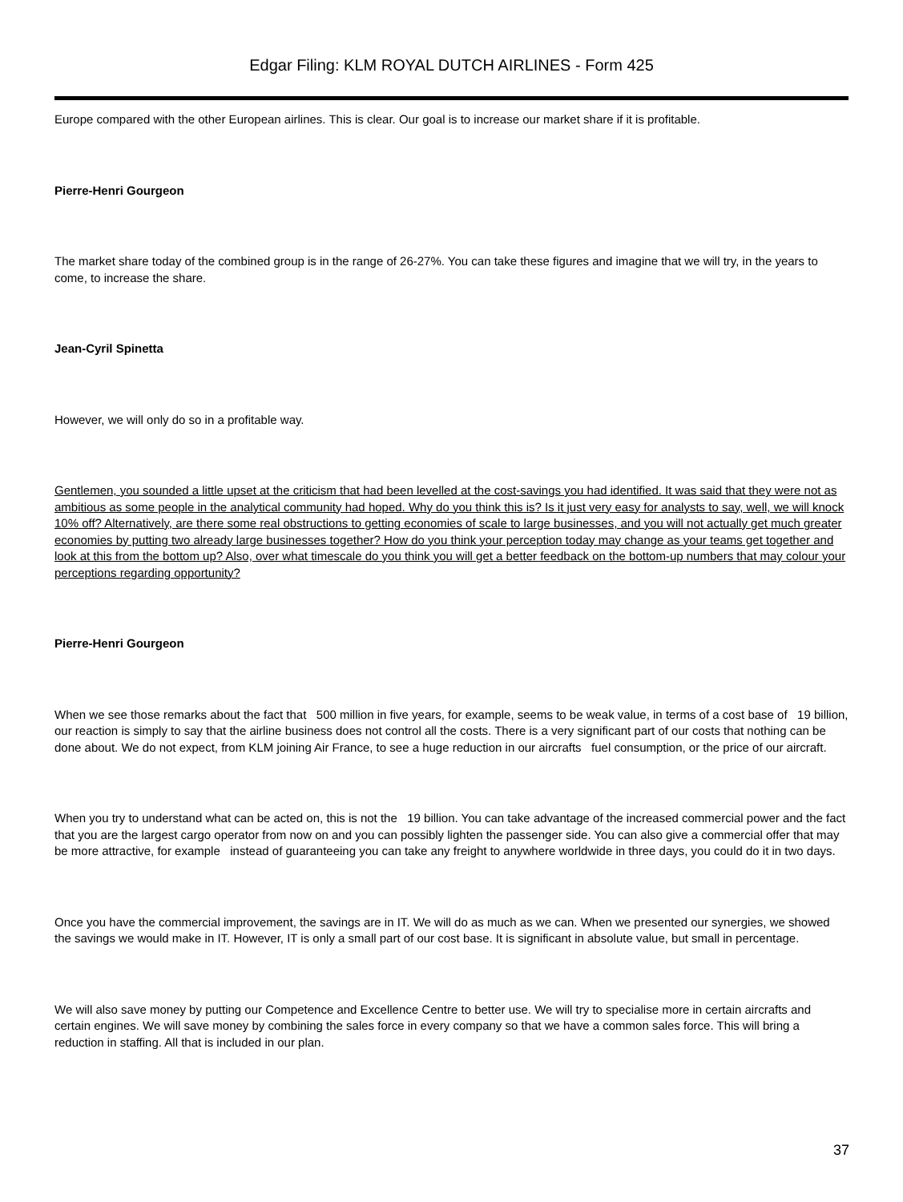Edgar Filing: KLM ROYAL DUTCH AIRLINES - Form 425
Europe compared with the other European airlines. This is clear. Our goal is to increase our market share if it is profitable.
Pierre-Henri Gourgeon
The market share today of the combined group is in the range of 26-27%. You can take these figures and imagine that we will try, in the years to come, to increase the share.
Jean-Cyril Spinetta
However, we will only do so in a profitable way.
Gentlemen, you sounded a little upset at the criticism that had been levelled at the cost-savings you had identified. It was said that they were not as ambitious as some people in the analytical community had hoped. Why do you think this is? Is it just very easy for analysts to say, well, we will knock 10% off? Alternatively, are there some real obstructions to getting economies of scale to large businesses, and you will not actually get much greater economies by putting two already large businesses together? How do you think your perception today may change as your teams get together and look at this from the bottom up? Also, over what timescale do you think you will get a better feedback on the bottom-up numbers that may colour your perceptions regarding opportunity?
Pierre-Henri Gourgeon
When we see those remarks about the fact that 500 million in five years, for example, seems to be weak value, in terms of a cost base of 19 billion, our reaction is simply to say that the airline business does not control all the costs. There is a very significant part of our costs that nothing can be done about. We do not expect, from KLM joining Air France, to see a huge reduction in our aircrafts fuel consumption, or the price of our aircraft.
When you try to understand what can be acted on, this is not the 19 billion. You can take advantage of the increased commercial power and the fact that you are the largest cargo operator from now on and you can possibly lighten the passenger side. You can also give a commercial offer that may be more attractive, for example instead of guaranteeing you can take any freight to anywhere worldwide in three days, you could do it in two days.
Once you have the commercial improvement, the savings are in IT. We will do as much as we can. When we presented our synergies, we showed the savings we would make in IT. However, IT is only a small part of our cost base. It is significant in absolute value, but small in percentage.
We will also save money by putting our Competence and Excellence Centre to better use. We will try to specialise more in certain aircrafts and certain engines. We will save money by combining the sales force in every company so that we have a common sales force. This will bring a reduction in staffing. All that is included in our plan.
37